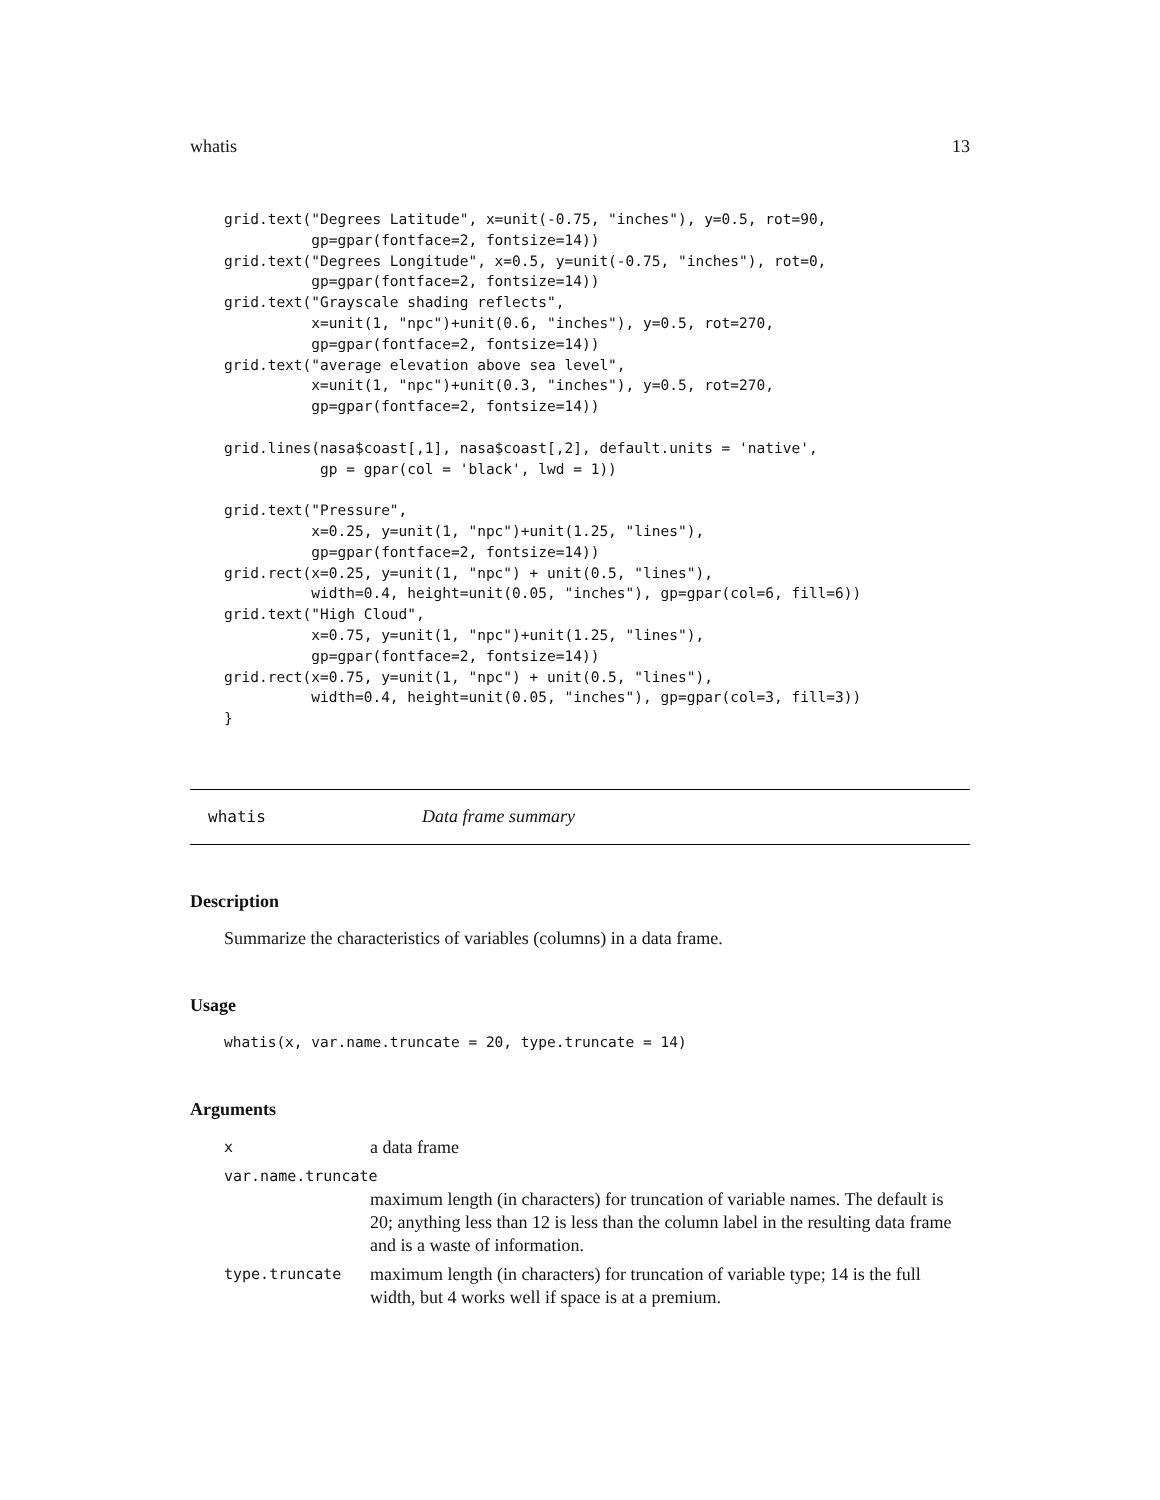whatis 13
grid.text("Degrees Latitude", x=unit(-0.75, "inches"), y=0.5, rot=90,
          gp=gpar(fontface=2, fontsize=14))
grid.text("Degrees Longitude", x=0.5, y=unit(-0.75, "inches"), rot=0,
          gp=gpar(fontface=2, fontsize=14))
grid.text("Grayscale shading reflects",
          x=unit(1, "npc")+unit(0.6, "inches"), y=0.5, rot=270,
          gp=gpar(fontface=2, fontsize=14))
grid.text("average elevation above sea level",
          x=unit(1, "npc")+unit(0.3, "inches"), y=0.5, rot=270,
          gp=gpar(fontface=2, fontsize=14))

grid.lines(nasa$coast[,1], nasa$coast[,2], default.units = 'native',
           gp = gpar(col = 'black', lwd = 1))

grid.text("Pressure",
          x=0.25, y=unit(1, "npc")+unit(1.25, "lines"),
          gp=gpar(fontface=2, fontsize=14))
grid.rect(x=0.25, y=unit(1, "npc") + unit(0.5, "lines"),
          width=0.4, height=unit(0.05, "inches"), gp=gpar(col=6, fill=6))
grid.text("High Cloud",
          x=0.75, y=unit(1, "npc")+unit(1.25, "lines"),
          gp=gpar(fontface=2, fontsize=14))
grid.rect(x=0.75, y=unit(1, "npc") + unit(0.5, "lines"),
          width=0.4, height=unit(0.05, "inches"), gp=gpar(col=3, fill=3))
}
whatis Data frame summary
Description
Summarize the characteristics of variables (columns) in a data frame.
Usage
whatis(x, var.name.truncate = 20, type.truncate = 14)
Arguments
| x | a data frame |
| var.name.truncate | |
| | maximum length (in characters) for truncation of variable names. The default is 20; anything less than 12 is less than the column label in the resulting data frame and is a waste of information. |
| type.truncate | maximum length (in characters) for truncation of variable type; 14 is the full width, but 4 works well if space is at a premium. |